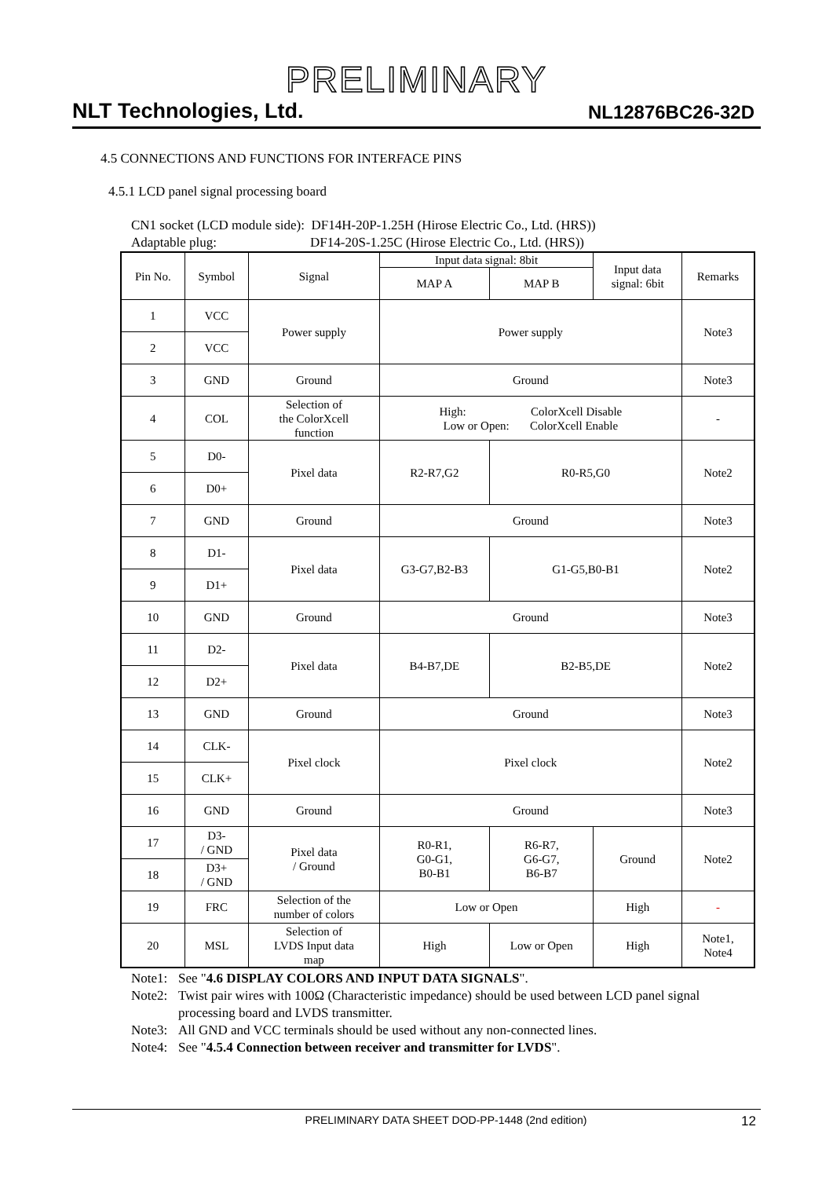PRELIMINARY
NLT Technologies, Ltd. NL12876BC26-32D
4.5 CONNECTIONS AND FUNCTIONS FOR INTERFACE PINS
4.5.1 LCD panel signal processing board
CN1 socket (LCD module side): DF14H-20P-1.25H (Hirose Electric Co., Ltd. (HRS))
Adaptable plug: DF14-20S-1.25C (Hirose Electric Co., Ltd. (HRS))
| Pin No. | Symbol | Signal | Input data signal: 8bit | | Input data signal: 6bit | Remarks |
| --- | --- | --- | --- | --- | --- | --- |
| | | | MAP A | MAP B | | |
| 1 | VCC | Power supply | Power supply | | | Note3 |
| 2 | VCC | | | | | |
| 3 | GND | Ground | Ground | | | Note3 |
| 4 | COL | Selection of the ColorXcell function | High: ColorXcell Disable Low or Open: ColorXcell Enable | | | - |
| 5 | D0- | Pixel data | R2-R7,G2 | R0-R5,G0 | | Note2 |
| 6 | D0+ | | | | | |
| 7 | GND | Ground | Ground | | | Note3 |
| 8 | D1- | Pixel data | G3-G7,B2-B3 | G1-G5,B0-B1 | | Note2 |
| 9 | D1+ | | | | | |
| 10 | GND | Ground | Ground | | | Note3 |
| 11 | D2- | Pixel data | B4-B7,DE | B2-B5,DE | | Note2 |
| 12 | D2+ | | | | | |
| 13 | GND | Ground | Ground | | | Note3 |
| 14 | CLK- | Pixel clock | Pixel clock | | | Note2 |
| 15 | CLK+ | | | | | |
| 16 | GND | Ground | Ground | | | Note3 |
| 17 | D3- / GND | Pixel data / Ground | R0-R1, G0-G1, B0-B1 | R6-R7, G6-G7, B6-B7 | Ground | Note2 |
| 18 | D3+ / GND | | | | | |
| 19 | FRC | Selection of the number of colors | Low or Open | | High | - |
| 20 | MSL | Selection of LVDS Input data map | High | Low or Open | High | Note1, Note4 |
Note1: See "4.6 DISPLAY COLORS AND INPUT DATA SIGNALS".
Note2: Twist pair wires with 100Ω (Characteristic impedance) should be used between LCD panel signal processing board and LVDS transmitter.
Note3: All GND and VCC terminals should be used without any non-connected lines.
Note4: See "4.5.4 Connection between receiver and transmitter for LVDS".
PRELIMINARY DATA SHEET DOD-PP-1448 (2nd edition) 12